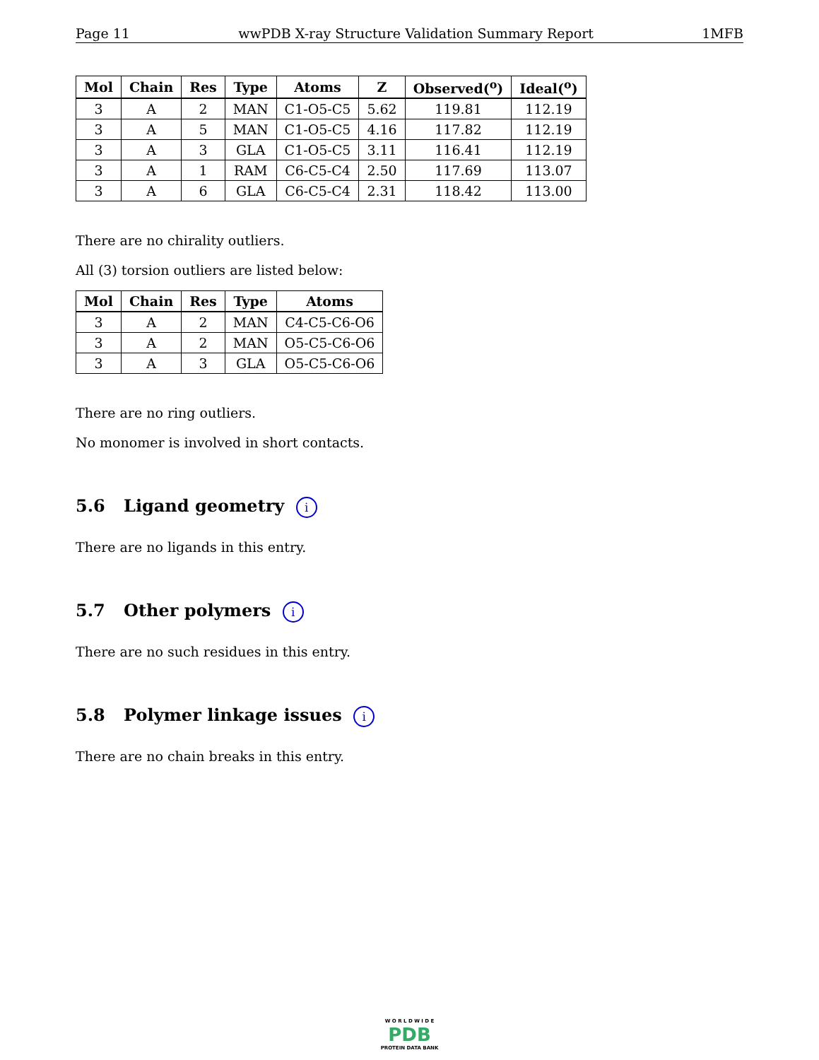Page 11 wwPDB X-ray Structure Validation Summary Report 1MFB
| Mol | Chain | Res | Type | Atoms | Z | Observed(<sup>o</sup>) | Ideal(<sup>o</sup>) |
| --- | --- | --- | --- | --- | --- | --- | --- |
| 3 | A | 2 | MAN | C1-O5-C5 | 5.62 | 119.81 | 112.19 |
| 3 | A | 5 | MAN | C1-O5-C5 | 4.16 | 117.82 | 112.19 |
| 3 | A | 3 | GLA | C1-O5-C5 | 3.11 | 116.41 | 112.19 |
| 3 | A | 1 | RAM | C6-C5-C4 | 2.50 | 117.69 | 113.07 |
| 3 | A | 6 | GLA | C6-C5-C4 | 2.31 | 118.42 | 113.00 |
There are no chirality outliers.
All (3) torsion outliers are listed below:
| Mol | Chain | Res | Type | Atoms |
| --- | --- | --- | --- | --- |
| 3 | A | 2 | MAN | C4-C5-C6-O6 |
| 3 | A | 2 | MAN | O5-C5-C6-O6 |
| 3 | A | 3 | GLA | O5-C5-C6-O6 |
There are no ring outliers.
No monomer is involved in short contacts.
5.6 Ligand geometry i
There are no ligands in this entry.
5.7 Other polymers i
There are no such residues in this entry.
5.8 Polymer linkage issues i
There are no chain breaks in this entry.
W O R L D W I D E
PDB
PROTEIN DATA BANK